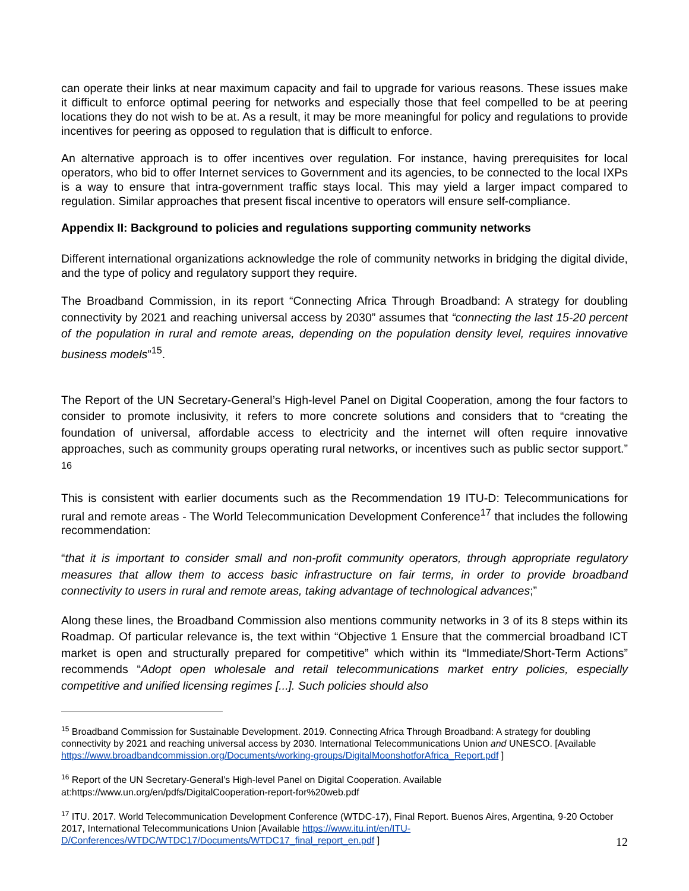can operate their links at near maximum capacity and fail to upgrade for various reasons. These issues make it difficult to enforce optimal peering for networks and especially those that feel compelled to be at peering locations they do not wish to be at. As a result, it may be more meaningful for policy and regulations to provide incentives for peering as opposed to regulation that is difficult to enforce.
An alternative approach is to offer incentives over regulation. For instance, having prerequisites for local operators, who bid to offer Internet services to Government and its agencies, to be connected to the local IXPs is a way to ensure that intra-government traffic stays local. This may yield a larger impact compared to regulation. Similar approaches that present fiscal incentive to operators will ensure self-compliance.
Appendix II: Background to policies and regulations supporting community networks
Different international organizations acknowledge the role of community networks in bridging the digital divide, and the type of policy and regulatory support they require.
The Broadband Commission, in its report “Connecting Africa Through Broadband: A strategy for doubling connectivity by 2021 and reaching universal access by 2030” assumes that “connecting the last 15-20 percent of the population in rural and remote areas, depending on the population density level, requires innovative business models”<sup>15</sup>.
The Report of the UN Secretary-General’s High-level Panel on Digital Cooperation, among the four factors to consider to promote inclusivity, it refers to more concrete solutions and considers that to “creating the foundation of universal, affordable access to electricity and the internet will often require innovative approaches, such as community groups operating rural networks, or incentives such as public sector support.” <sup>16</sup>
This is consistent with earlier documents such as the Recommendation 19 ITU-D: Telecommunications for rural and remote areas - The World Telecommunication Development Conference<sup>17</sup> that includes the following recommendation:
“that it is important to consider small and non-profit community operators, through appropriate regulatory measures that allow them to access basic infrastructure on fair terms, in order to provide broadband connectivity to users in rural and remote areas, taking advantage of technological advances;”
Along these lines, the Broadband Commission also mentions community networks in 3 of its 8 steps within its Roadmap. Of particular relevance is, the text within “Objective 1 Ensure that the commercial broadband ICT market is open and structurally prepared for competitive” which within its “Immediate/Short-Term Actions” recommends “Adopt open wholesale and retail telecommunications market entry policies, especially competitive and unified licensing regimes [...]. Such policies should also
<sup>15</sup> Broadband Commission for Sustainable Development. 2019. Connecting Africa Through Broadband: A strategy for doubling connectivity by 2021 and reaching universal access by 2030. International Telecommunications Union and UNESCO. [Available https://www.broadbandcommission.org/Documents/working-groups/DigitalMoonshotforAfrica_Report.pdf ]
<sup>16</sup> Report of the UN Secretary-General’s High-level Panel on Digital Cooperation. Available at:https://www.un.org/en/pdfs/DigitalCooperation-report-for%20web.pdf
<sup>17</sup> ITU. 2017. World Telecommunication Development Conference (WTDC-17), Final Report. Buenos Aires, Argentina, 9-20 October 2017, International Telecommunications Union [Available https://www.itu.int/en/ITU-D/Conferences/WTDC/WTDC17/Documents/WTDC17_final_report_en.pdf ]
12